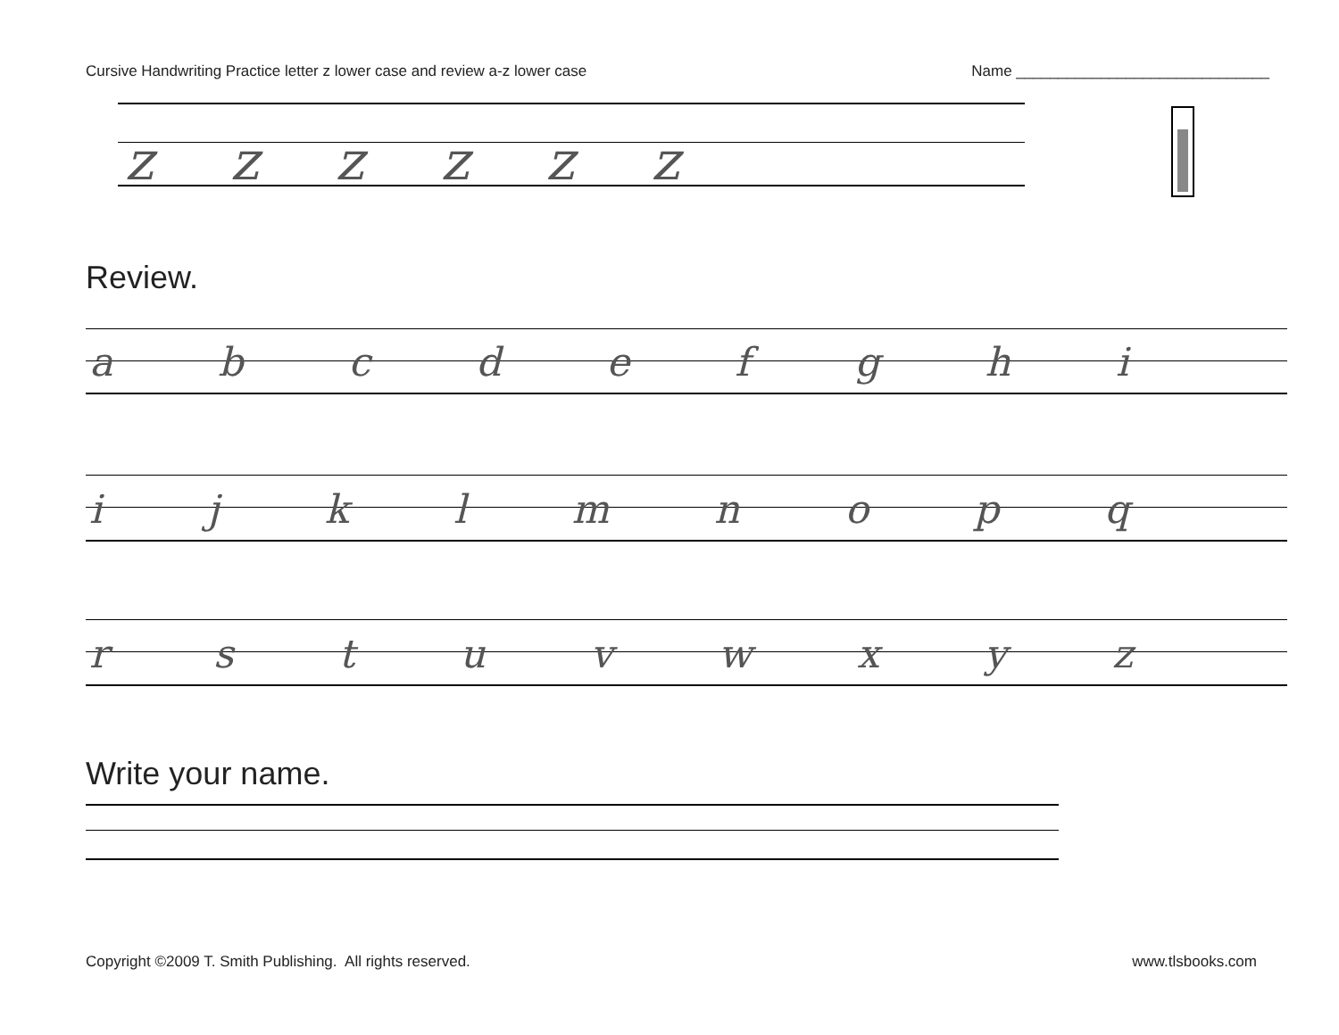Cursive Handwriting Practice letter z lower case and review a-z lower case Name ______________________________
z z z z z z
Review.
a b c d e f g h i
i j k l m n o p q
r s t u v w x y z
Write your name.
Copyright ©2009 T. Smith Publishing. All rights reserved. www.tlsbooks.com